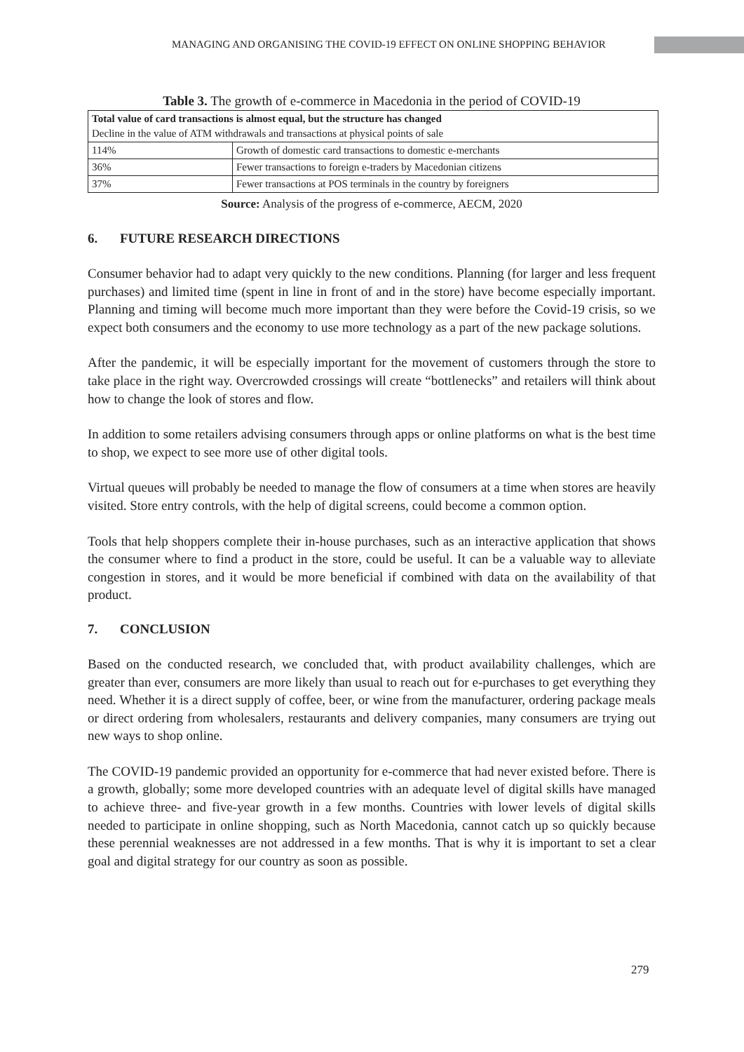MANAGING AND ORGANISING THE COVID-19 EFFECT ON ONLINE SHOPPING BEHAVIOR
Table 3. The growth of e-commerce in Macedonia in the period of COVID-19
| Total value of card transactions is almost equal, but the structure has changed Decline in the value of ATM withdrawals and transactions at physical points of sale | |
| 114% | Growth of domestic card transactions to domestic e-merchants |
| 36% | Fewer transactions to foreign e-traders by Macedonian citizens |
| 37% | Fewer transactions at POS terminals in the country by foreigners |
Source: Analysis of the progress of e-commerce, AECM, 2020
6. FUTURE RESEARCH DIRECTIONS
Consumer behavior had to adapt very quickly to the new conditions. Planning (for larger and less frequent purchases) and limited time (spent in line in front of and in the store) have become especially important. Planning and timing will become much more important than they were before the Covid-19 crisis, so we expect both consumers and the economy to use more technology as a part of the new package solutions.
After the pandemic, it will be especially important for the movement of customers through the store to take place in the right way. Overcrowded crossings will create “bottlenecks” and retailers will think about how to change the look of stores and flow.
In addition to some retailers advising consumers through apps or online platforms on what is the best time to shop, we expect to see more use of other digital tools.
Virtual queues will probably be needed to manage the flow of consumers at a time when stores are heavily visited. Store entry controls, with the help of digital screens, could become a common option.
Tools that help shoppers complete their in-house purchases, such as an interactive application that shows the consumer where to find a product in the store, could be useful. It can be a valuable way to alleviate congestion in stores, and it would be more beneficial if combined with data on the availability of that product.
7. CONCLUSION
Based on the conducted research, we concluded that, with product availability challenges, which are greater than ever, consumers are more likely than usual to reach out for e-purchases to get everything they need. Whether it is a direct supply of coffee, beer, or wine from the manufacturer, ordering package meals or direct ordering from wholesalers, restaurants and delivery companies, many consumers are trying out new ways to shop online.
The COVID-19 pandemic provided an opportunity for e-commerce that had never existed before. There is a growth, globally; some more developed countries with an adequate level of digital skills have managed to achieve three- and five-year growth in a few months. Countries with lower levels of digital skills needed to participate in online shopping, such as North Macedonia, cannot catch up so quickly because these perennial weaknesses are not addressed in a few months. That is why it is important to set a clear goal and digital strategy for our country as soon as possible.
279